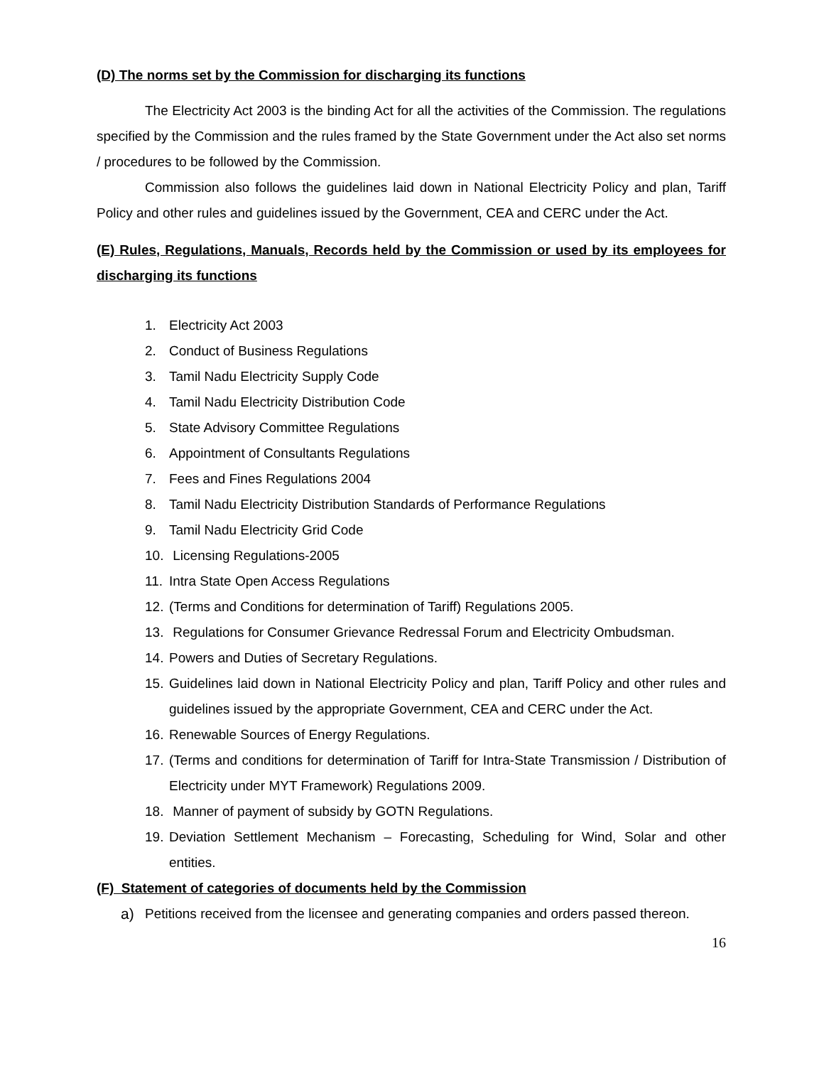(D) The norms set by the Commission for discharging its functions
The Electricity Act 2003 is the binding Act for all the activities of the Commission. The regulations specified by the Commission and the rules framed by the State Government under the Act also set norms / procedures to be followed by the Commission.
Commission also follows the guidelines laid down in National Electricity Policy and plan, Tariff Policy and other rules and guidelines issued by the Government, CEA and CERC under the Act.
(E) Rules, Regulations, Manuals, Records held by the Commission or used by its employees for discharging its functions
1. Electricity Act 2003
2. Conduct of Business Regulations
3. Tamil Nadu Electricity Supply Code
4. Tamil Nadu Electricity Distribution Code
5. State Advisory Committee Regulations
6. Appointment of Consultants Regulations
7. Fees and Fines Regulations 2004
8. Tamil Nadu Electricity Distribution Standards of Performance Regulations
9. Tamil Nadu Electricity Grid Code
10. Licensing Regulations-2005
11. Intra State Open Access Regulations
12. (Terms and Conditions for determination of Tariff) Regulations 2005.
13. Regulations for Consumer Grievance Redressal Forum and Electricity Ombudsman.
14. Powers and Duties of Secretary Regulations.
15. Guidelines laid down in National Electricity Policy and plan, Tariff Policy and other rules and guidelines issued by the appropriate Government, CEA and CERC under the Act.
16. Renewable Sources of Energy Regulations.
17. (Terms and conditions for determination of Tariff for Intra-State Transmission / Distribution of Electricity under MYT Framework) Regulations 2009.
18. Manner of payment of subsidy by GOTN Regulations.
19. Deviation Settlement Mechanism – Forecasting, Scheduling for Wind, Solar and other entities.
(F) Statement of categories of documents held by the Commission
a) Petitions received from the licensee and generating companies and orders passed thereon.
16